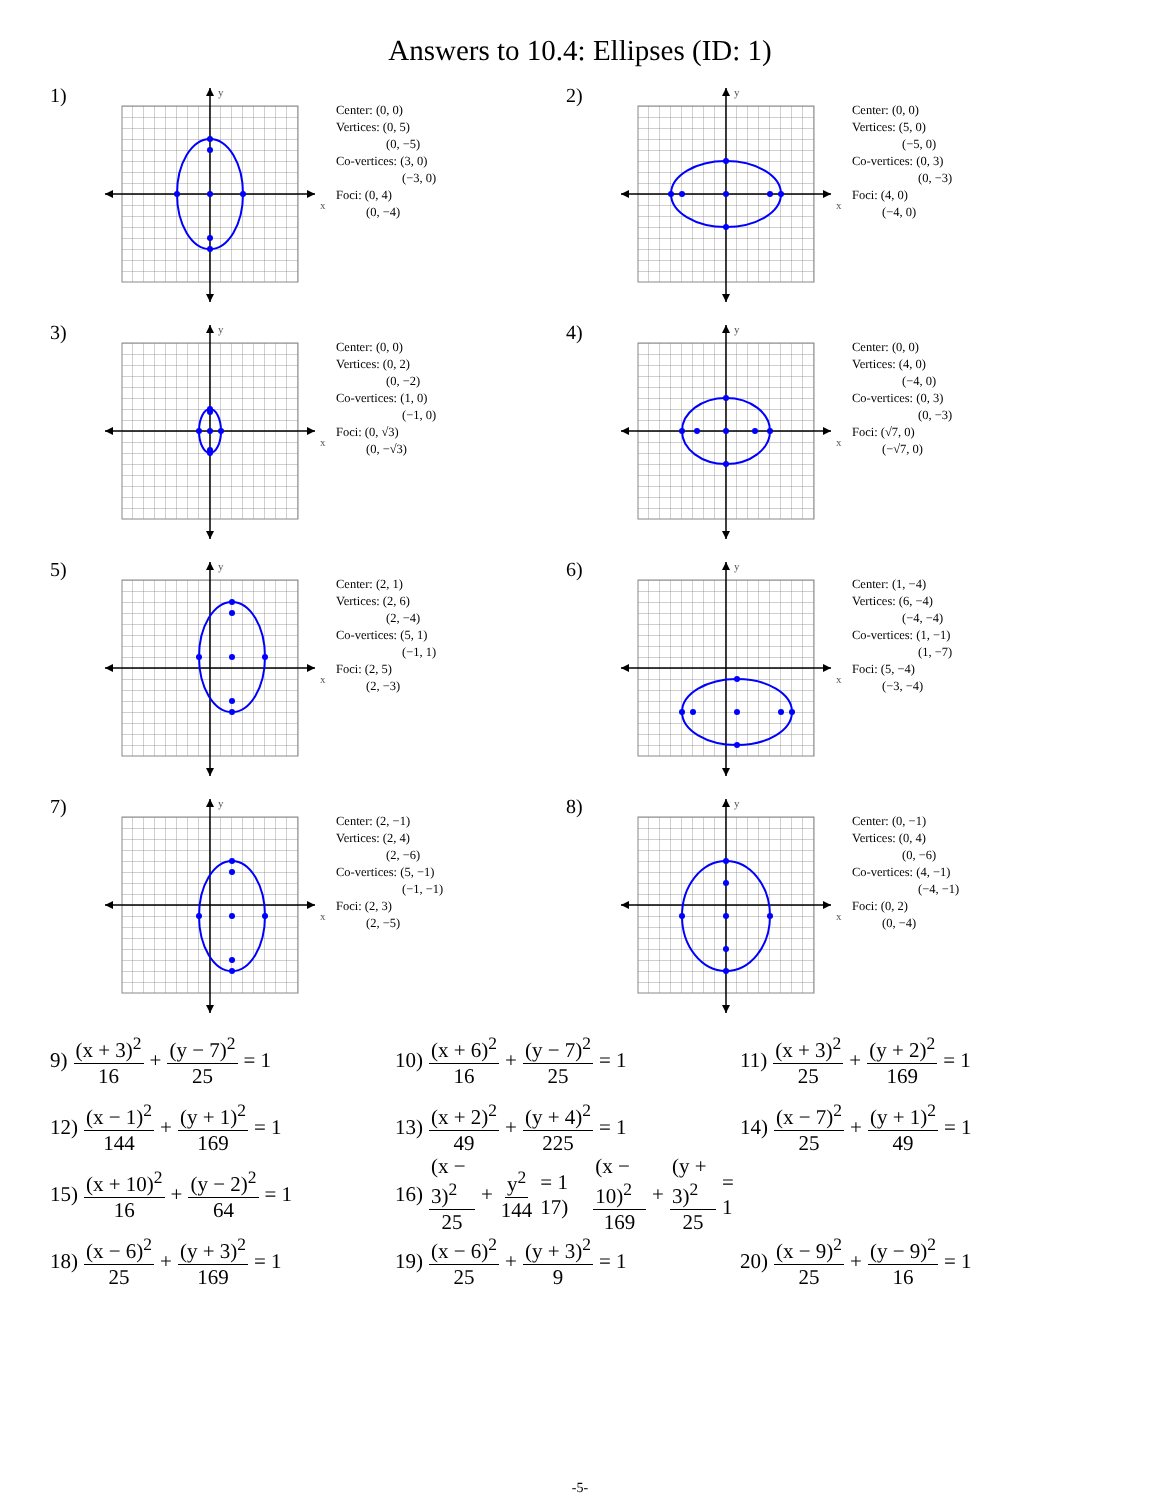Answers to 10.4: Ellipses (ID: 1)
1)
x
y
Center: (0, 0)
Vertices: (0, 5)
(0, −5)
Co-vertices: (3, 0)
(−3, 0)
Foci: (0, 4)
(0, −4)
2)
x
y
Center: (0, 0)
Vertices: (5, 0)
(−5, 0)
Co-vertices: (0, 3)
(0, −3)
Foci: (4, 0)
(−4, 0)
3)
x
y
Center: (0, 0)
Vertices: (0, 2)
(0, −2)
Co-vertices: (1, 0)
(−1, 0)
Foci: (0, √3)
(0, −√3)
4)
x
y
Center: (0, 0)
Vertices: (4, 0)
(−4, 0)
Co-vertices: (0, 3)
(0, −3)
Foci: (√7, 0)
(−√7, 0)
5)
x
y
Center: (2, 1)
Vertices: (2, 6)
(2, −4)
Co-vertices: (5, 1)
(−1, 1)
Foci: (2, 5)
(2, −3)
6)
x
y
Center: (1, −4)
Vertices: (6, −4)
(−4, −4)
Co-vertices: (1, −1)
(1, −7)
Foci: (5, −4)
(−3, −4)
7)
x
y
Center: (2, −1)
Vertices: (2, 4)
(2, −6)
Co-vertices: (5, −1)
(−1, −1)
Foci: (2, 3)
(2, −5)
8)
x
y
Center: (0, −1)
Vertices: (0, 4)
(0, −6)
Co-vertices: (4, −1)
(−4, −1)
Foci: (0, 2)
(0, −4)
9) (x + 3)<sup>2</sup> 16 + (y − 7)<sup>2</sup> 25 = 1
10) (x + 6)<sup>2</sup> 16 + (y − 7)<sup>2</sup> 25 = 1
11) (x + 3)<sup>2</sup> 25 + (y + 2)<sup>2</sup> 169 = 1
12) (x − 1)<sup>2</sup> 144 + (y + 1)<sup>2</sup> 169 = 1
13) (x + 2)<sup>2</sup> 49 + (y + 4)<sup>2</sup> 225 = 1
14) (x − 7)<sup>2</sup> 25 + (y + 1)<sup>2</sup> 49 = 1
15) (x + 10)<sup>2</sup> 16 + (y − 2)<sup>2</sup> 64 = 1
16) (x − 3)<sup>2</sup> 25 + y<sup>2</sup> 144 = 1 17) (x − 10)<sup>2</sup> 169 + (y + 3)<sup>2</sup> 25 = 1
18) (x − 6)<sup>2</sup> 25 + (y + 3)<sup>2</sup> 169 = 1
19) (x − 6)<sup>2</sup> 25 + (y + 3)<sup>2</sup> 9 = 1
20) (x − 9)<sup>2</sup> 25 + (y − 9)<sup>2</sup> 16 = 1
-5-